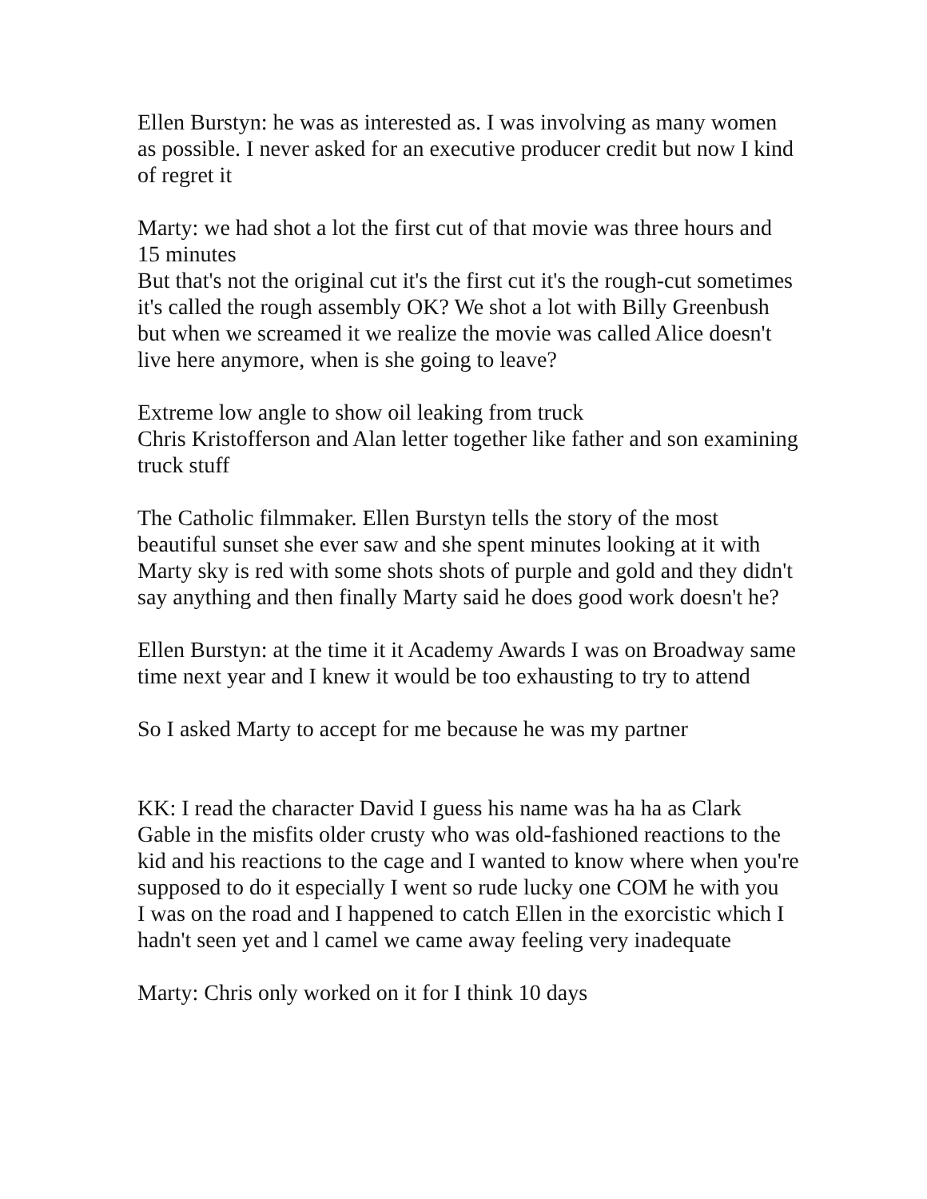Ellen Burstyn: he was as interested as. I was involving as many women as possible. I never asked for an executive producer credit but now I kind of regret it
Marty: we had shot a lot the first cut of that movie was three hours and 15 minutes
But that's not the original cut it's the first cut it's the rough-cut sometimes it's called the rough assembly OK? We shot a lot with Billy Greenbush but when we screamed it we realize the movie was called Alice doesn't live here anymore, when is she going to leave?
Extreme low angle to show oil leaking from truck
Chris Kristofferson and Alan letter together like father and son examining truck stuff
The Catholic filmmaker. Ellen Burstyn tells the story of the most beautiful sunset she ever saw and she spent minutes looking at it with Marty sky is red with some shots shots of purple and gold and they didn't say anything and then finally Marty said he does good work doesn't he?
Ellen Burstyn: at the time it it Academy Awards I was on Broadway same time next year and I knew it would be too exhausting to try to attend
So I asked Marty to accept for me because he was my partner
KK: I read the character David I guess his name was ha ha as Clark Gable in the misfits older crusty who was old-fashioned reactions to the kid and his reactions to the cage and I wanted to know where when you're supposed to do it especially I went so rude lucky one COM he with you
I was on the road and I happened to catch Ellen in the exorcistic which I hadn't seen yet and l camel we came away feeling very inadequate
Marty: Chris only worked on it for I think 10 days